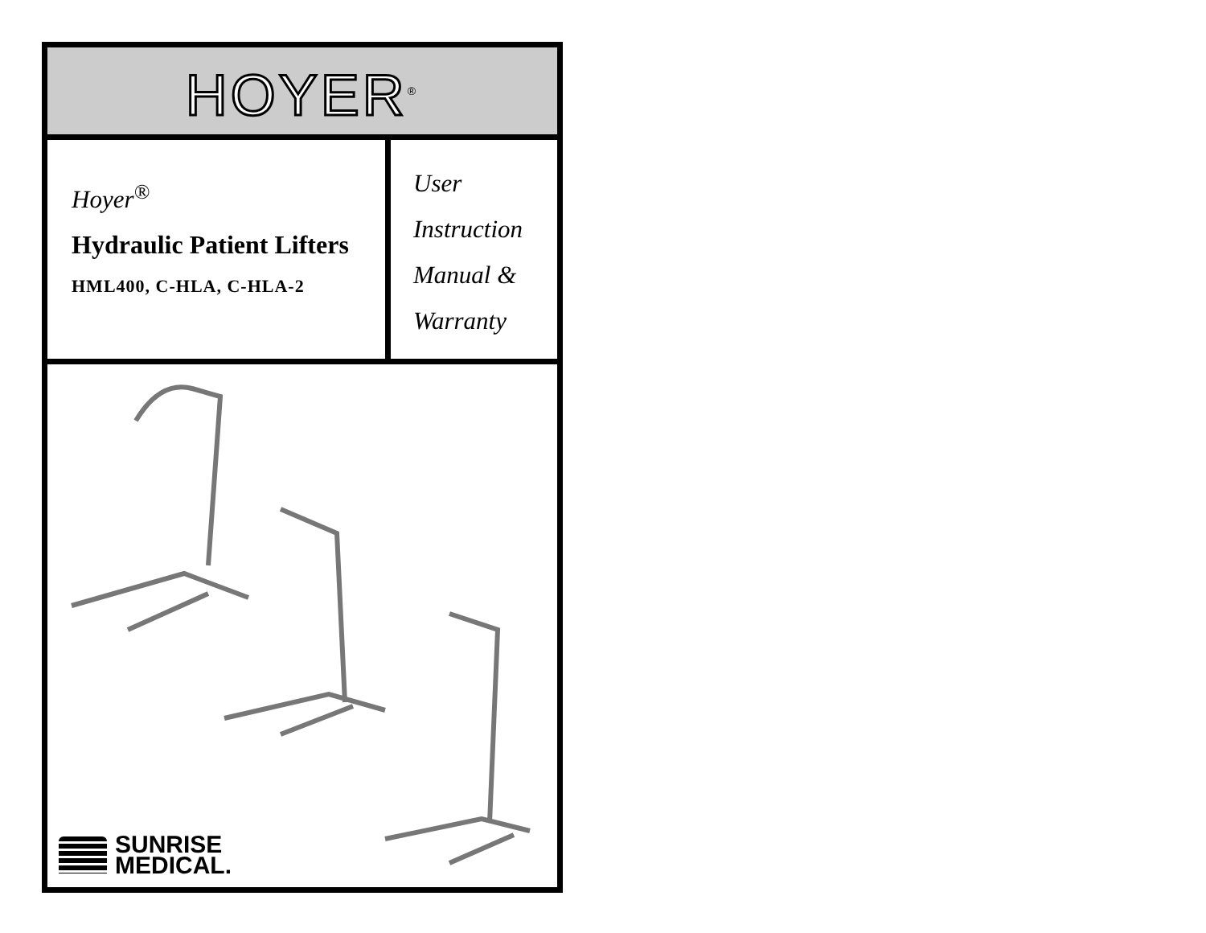HOYER<sup>®</sup>
Hoyer<sup>®</sup>
Hydraulic Patient Lifters
HML400, C-HLA, C-HLA-2
User
Instruction
Manual &
Warranty
SUNRISE
MEDICAL.